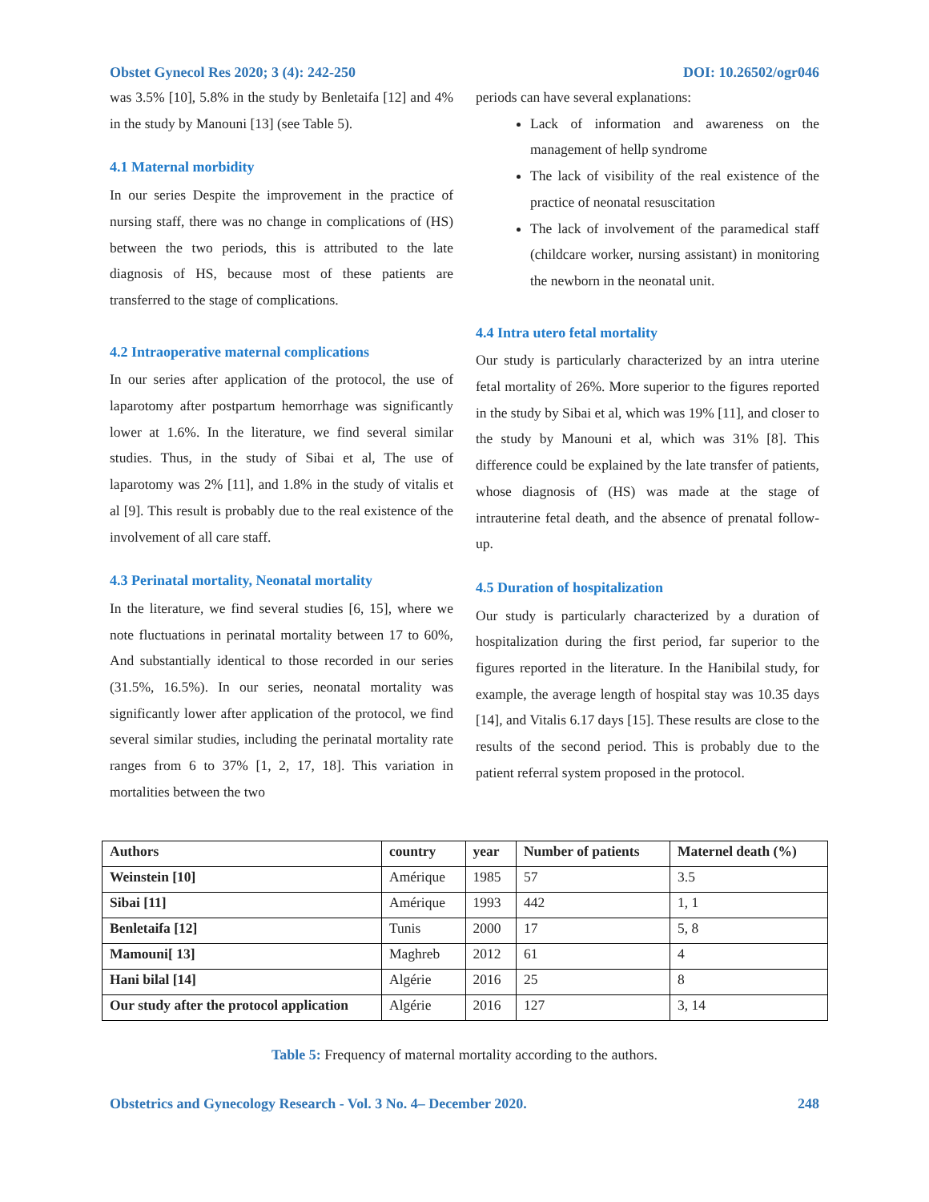Obstet Gynecol Res 2020; 3 (4): 242-250 DOI: 10.26502/ogr046
was 3.5% [10], 5.8% in the study by Benletaifa [12] and 4% in the study by Manouni [13] (see Table 5).
4.1 Maternal morbidity
In our series Despite the improvement in the practice of nursing staff, there was no change in complications of (HS) between the two periods, this is attributed to the late diagnosis of HS, because most of these patients are transferred to the stage of complications.
4.2 Intraoperative maternal complications
In our series after application of the protocol, the use of laparotomy after postpartum hemorrhage was significantly lower at 1.6%. In the literature, we find several similar studies. Thus, in the study of Sibai et al, The use of laparotomy was 2% [11], and 1.8% in the study of vitalis et al [9]. This result is probably due to the real existence of the involvement of all care staff.
4.3 Perinatal mortality, Neonatal mortality
In the literature, we find several studies [6, 15], where we note fluctuations in perinatal mortality between 17 to 60%, And substantially identical to those recorded in our series (31.5%, 16.5%). In our series, neonatal mortality was significantly lower after application of the protocol, we find several similar studies, including the perinatal mortality rate ranges from 6 to 37% [1, 2, 17, 18]. This variation in mortalities between the two
periods can have several explanations:
Lack of information and awareness on the management of hellp syndrome
The lack of visibility of the real existence of the practice of neonatal resuscitation
The lack of involvement of the paramedical staff (childcare worker, nursing assistant) in monitoring the newborn in the neonatal unit.
4.4 Intra utero fetal mortality
Our study is particularly characterized by an intra uterine fetal mortality of 26%. More superior to the figures reported in the study by Sibai et al, which was 19% [11], and closer to the study by Manouni et al, which was 31% [8]. This difference could be explained by the late transfer of patients, whose diagnosis of (HS) was made at the stage of intrauterine fetal death, and the absence of prenatal follow-up.
4.5 Duration of hospitalization
Our study is particularly characterized by a duration of hospitalization during the first period, far superior to the figures reported in the literature. In the Hanibilal study, for example, the average length of hospital stay was 10.35 days [14], and Vitalis 6.17 days [15]. These results are close to the results of the second period. This is probably due to the patient referral system proposed in the protocol.
| Authors | country | year | Number of patients | Maternel death (%) |
| --- | --- | --- | --- | --- |
| Weinstein [10] | Amérique | 1985 | 57 | 3.5 |
| Sibai [11] | Amérique | 1993 | 442 | 1, 1 |
| Benletaifa [12] | Tunis | 2000 | 17 | 5, 8 |
| Mamouni[ 13] | Maghreb | 2012 | 61 | 4 |
| Hani bilal [14] | Algérie | 2016 | 25 | 8 |
| Our study after the protocol application | Algérie | 2016 | 127 | 3, 14 |
Table 5: Frequency of maternal mortality according to the authors.
Obstetrics and Gynecology Research - Vol. 3 No. 4– December 2020. 248